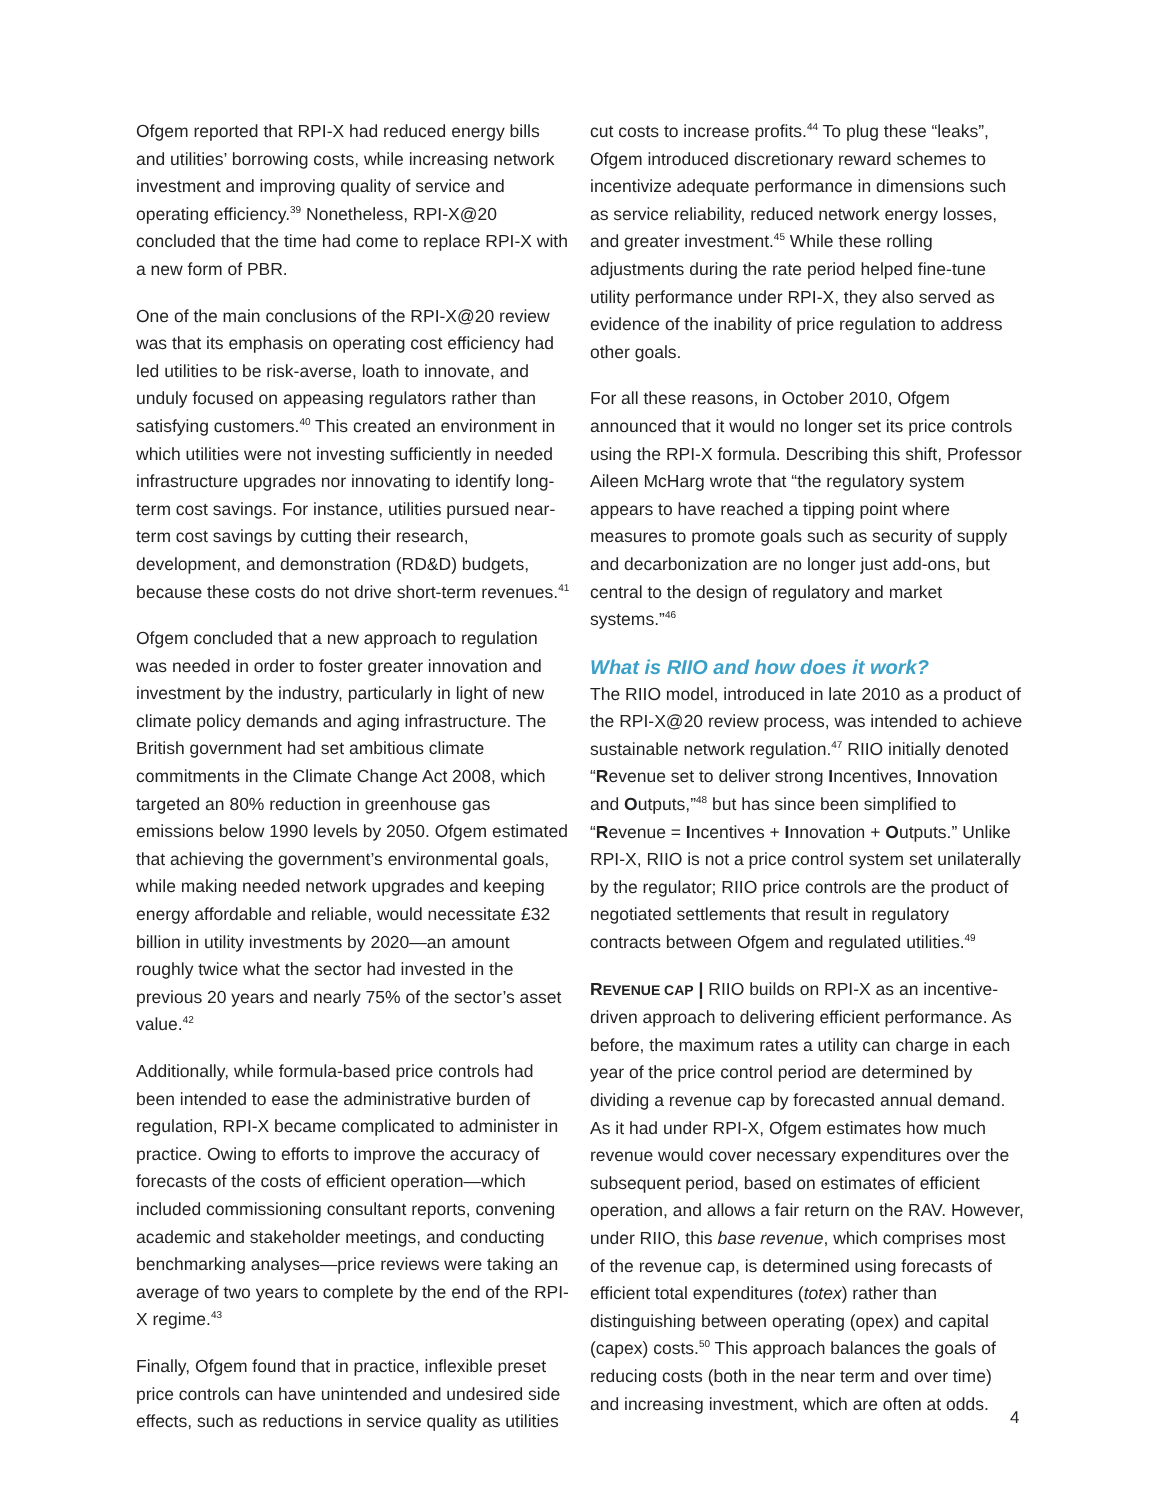Ofgem reported that RPI-X had reduced energy bills and utilities’ borrowing costs, while increasing network investment and improving quality of service and operating efficiency.<sup>39</sup> Nonetheless, RPI-X@20 concluded that the time had come to replace RPI-X with a new form of PBR.
One of the main conclusions of the RPI-X@20 review was that its emphasis on operating cost efficiency had led utilities to be risk-averse, loath to innovate, and unduly focused on appeasing regulators rather than satisfying customers.<sup>40</sup> This created an environment in which utilities were not investing sufficiently in needed infrastructure upgrades nor innovating to identify long-term cost savings. For instance, utilities pursued near-term cost savings by cutting their research, development, and demonstration (RD&D) budgets, because these costs do not drive short-term revenues.<sup>41</sup>
Ofgem concluded that a new approach to regulation was needed in order to foster greater innovation and investment by the industry, particularly in light of new climate policy demands and aging infrastructure. The British government had set ambitious climate commitments in the Climate Change Act 2008, which targeted an 80% reduction in greenhouse gas emissions below 1990 levels by 2050. Ofgem estimated that achieving the government’s environmental goals, while making needed network upgrades and keeping energy affordable and reliable, would necessitate £32 billion in utility investments by 2020—an amount roughly twice what the sector had invested in the previous 20 years and nearly 75% of the sector’s asset value.<sup>42</sup>
Additionally, while formula-based price controls had been intended to ease the administrative burden of regulation, RPI-X became complicated to administer in practice. Owing to efforts to improve the accuracy of forecasts of the costs of efficient operation—which included commissioning consultant reports, convening academic and stakeholder meetings, and conducting benchmarking analyses—price reviews were taking an average of two years to complete by the end of the RPI-X regime.<sup>43</sup>
Finally, Ofgem found that in practice, inflexible preset price controls can have unintended and undesired side effects, such as reductions in service quality as utilities
cut costs to increase profits.<sup>44</sup> To plug these “leaks”, Ofgem introduced discretionary reward schemes to incentivize adequate performance in dimensions such as service reliability, reduced network energy losses, and greater investment.<sup>45</sup> While these rolling adjustments during the rate period helped fine-tune utility performance under RPI-X, they also served as evidence of the inability of price regulation to address other goals.
For all these reasons, in October 2010, Ofgem announced that it would no longer set its price controls using the RPI-X formula. Describing this shift, Professor Aileen McHarg wrote that “the regulatory system appears to have reached a tipping point where measures to promote goals such as security of supply and decarbonization are no longer just add-ons, but central to the design of regulatory and market systems.”<sup>46</sup>
What is RIIO and how does it work?
The RIIO model, introduced in late 2010 as a product of the RPI-X@20 review process, was intended to achieve sustainable network regulation.<sup>47</sup> RIIO initially denoted “Revenue set to deliver strong Incentives, Innovation and Outputs,”<sup>48</sup> but has since been simplified to “Revenue = Incentives + Innovation + Outputs.” Unlike RPI-X, RIIO is not a price control system set unilaterally by the regulator; RIIO price controls are the product of negotiated settlements that result in regulatory contracts between Ofgem and regulated utilities.<sup>49</sup>
REVENUE CAP | RIIO builds on RPI-X as an incentive-driven approach to delivering efficient performance. As before, the maximum rates a utility can charge in each year of the price control period are determined by dividing a revenue cap by forecasted annual demand. As it had under RPI-X, Ofgem estimates how much revenue would cover necessary expenditures over the subsequent period, based on estimates of efficient operation, and allows a fair return on the RAV. However, under RIIO, this base revenue, which comprises most of the revenue cap, is determined using forecasts of efficient total expenditures (totex) rather than distinguishing between operating (opex) and capital (capex) costs.<sup>50</sup> This approach balances the goals of reducing costs (both in the near term and over time) and increasing investment, which are often at odds.
4